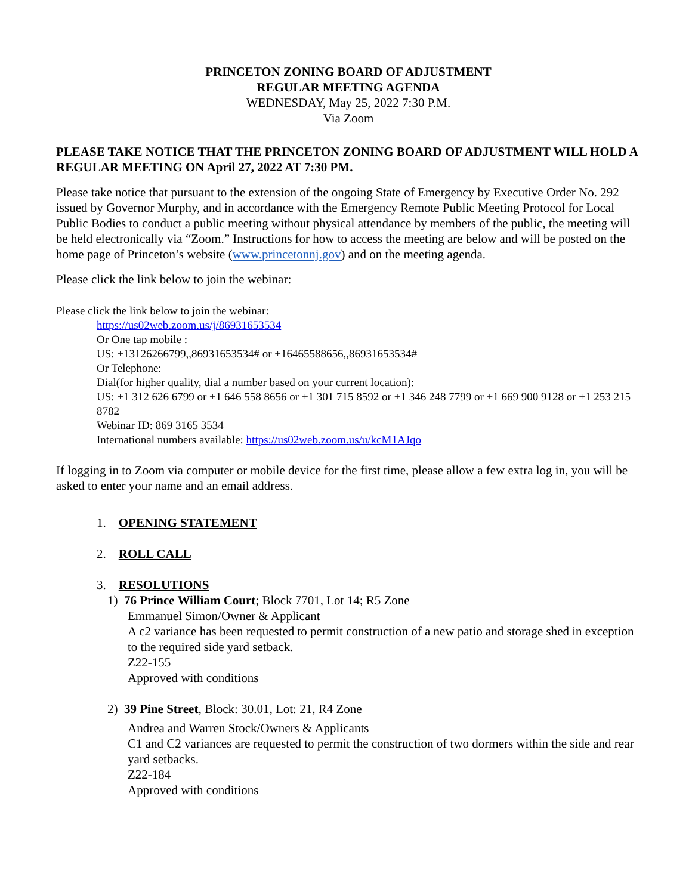PRINCETON ZONING BOARD OF ADJUSTMENT
REGULAR MEETING AGENDA
WEDNESDAY, May 25, 2022 7:30 P.M.
Via Zoom
PLEASE TAKE NOTICE THAT THE PRINCETON ZONING BOARD OF ADJUSTMENT WILL HOLD A REGULAR MEETING ON April 27, 2022 AT 7:30 PM.
Please take notice that pursuant to the extension of the ongoing State of Emergency by Executive Order No. 292 issued by Governor Murphy, and in accordance with the Emergency Remote Public Meeting Protocol for Local Public Bodies to conduct a public meeting without physical attendance by members of the public, the meeting will be held electronically via “Zoom.” Instructions for how to access the meeting are below and will be posted on the home page of Princeton’s website (www.princetonnj.gov) and on the meeting agenda.
Please click the link below to join the webinar:
Please click the link below to join the webinar:
https://us02web.zoom.us/j/86931653534
Or One tap mobile :
US: +13126266799,,86931653534# or +16465588656,,86931653534#
Or Telephone:
Dial(for higher quality, dial a number based on your current location):
US: +1 312 626 6799 or +1 646 558 8656 or +1 301 715 8592 or +1 346 248 7799 or +1 669 900 9128 or +1 253 215 8782
Webinar ID: 869 3165 3534
International numbers available: https://us02web.zoom.us/u/kcM1AJqo
If logging in to Zoom via computer or mobile device for the first time, please allow a few extra log in, you will be asked to enter your name and an email address.
1. OPENING STATEMENT
2. ROLL CALL
3. RESOLUTIONS
1) 76 Prince William Court; Block 7701, Lot 14; R5 Zone
Emmanuel Simon/Owner & Applicant
A c2 variance has been requested to permit construction of a new patio and storage shed in exception to the required side yard setback.
Z22-155
Approved with conditions
2) 39 Pine Street, Block: 30.01, Lot: 21, R4 Zone
Andrea and Warren Stock/Owners & Applicants
C1 and C2 variances are requested to permit the construction of two dormers within the side and rear yard setbacks.
Z22-184
Approved with conditions